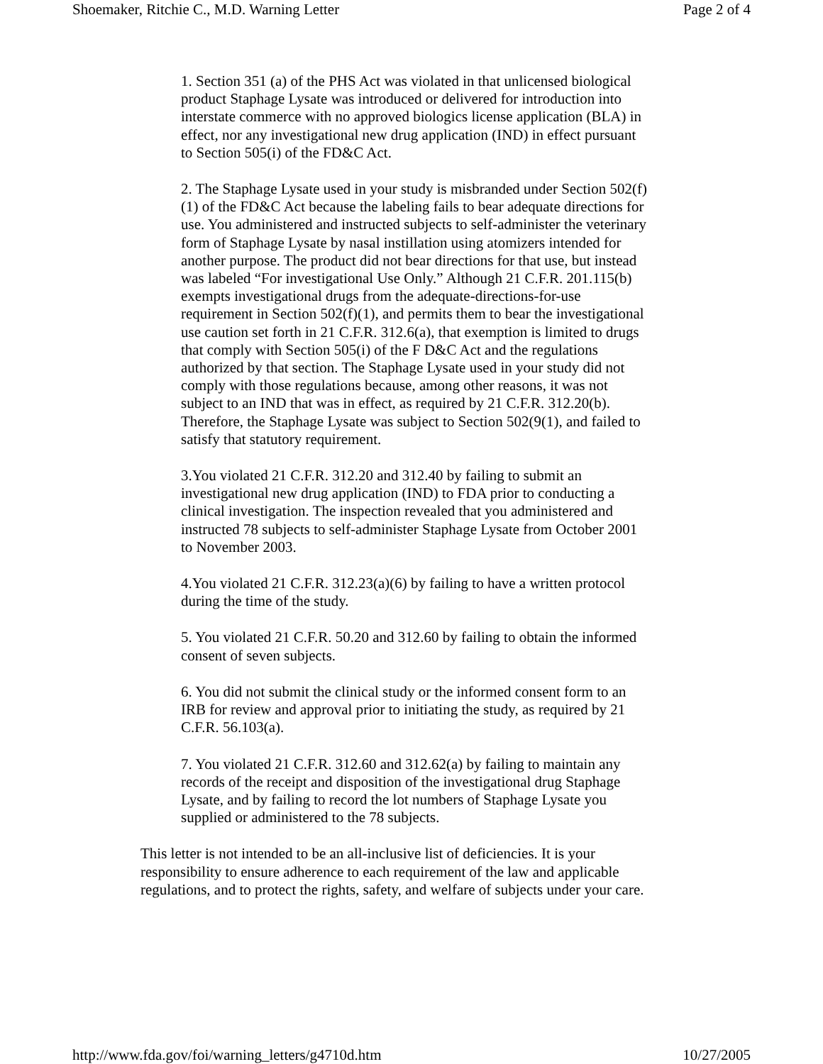Shoemaker, Ritchie C., M.D. Warning Letter Page 2 of 4
1. Section 351 (a) of the PHS Act was violated in that unlicensed biological product Staphage Lysate was introduced or delivered for introduction into interstate commerce with no approved biologics license application (BLA) in effect, nor any investigational new drug application (IND) in effect pursuant to Section 505(i) of the FD&C Act.
2. The Staphage Lysate used in your study is misbranded under Section 502(f)(1) of the FD&C Act because the labeling fails to bear adequate directions for use. You administered and instructed subjects to self-administer the veterinary form of Staphage Lysate by nasal instillation using atomizers intended for another purpose. The product did not bear directions for that use, but instead was labeled “For investigational Use Only.” Although 21 C.F.R. 201.115(b) exempts investigational drugs from the adequate-directions-for-use requirement in Section 502(f)(1), and permits them to bear the investigational use caution set forth in 21 C.F.R. 312.6(a), that exemption is limited to drugs that comply with Section 505(i) of the F D&C Act and the regulations authorized by that section. The Staphage Lysate used in your study did not comply with those regulations because, among other reasons, it was not subject to an IND that was in effect, as required by 21 C.F.R. 312.20(b). Therefore, the Staphage Lysate was subject to Section 502(9(1), and failed to satisfy that statutory requirement.
3.You violated 21 C.F.R. 312.20 and 312.40 by failing to submit an investigational new drug application (IND) to FDA prior to conducting a clinical investigation. The inspection revealed that you administered and instructed 78 subjects to self-administer Staphage Lysate from October 2001 to November 2003.
4.You violated 21 C.F.R. 312.23(a)(6) by failing to have a written protocol during the time of the study.
5. You violated 21 C.F.R. 50.20 and 312.60 by failing to obtain the informed consent of seven subjects.
6. You did not submit the clinical study or the informed consent form to an IRB for review and approval prior to initiating the study, as required by 21 C.F.R. 56.103(a).
7. You violated 21 C.F.R. 312.60 and 312.62(a) by failing to maintain any records of the receipt and disposition of the investigational drug Staphage Lysate, and by failing to record the lot numbers of Staphage Lysate you supplied or administered to the 78 subjects.
This letter is not intended to be an all-inclusive list of deficiencies. It is your responsibility to ensure adherence to each requirement of the law and applicable regulations, and to protect the rights, safety, and welfare of subjects under your care.
http://www.fda.gov/foi/warning_letters/g4710d.htm 10/27/2005